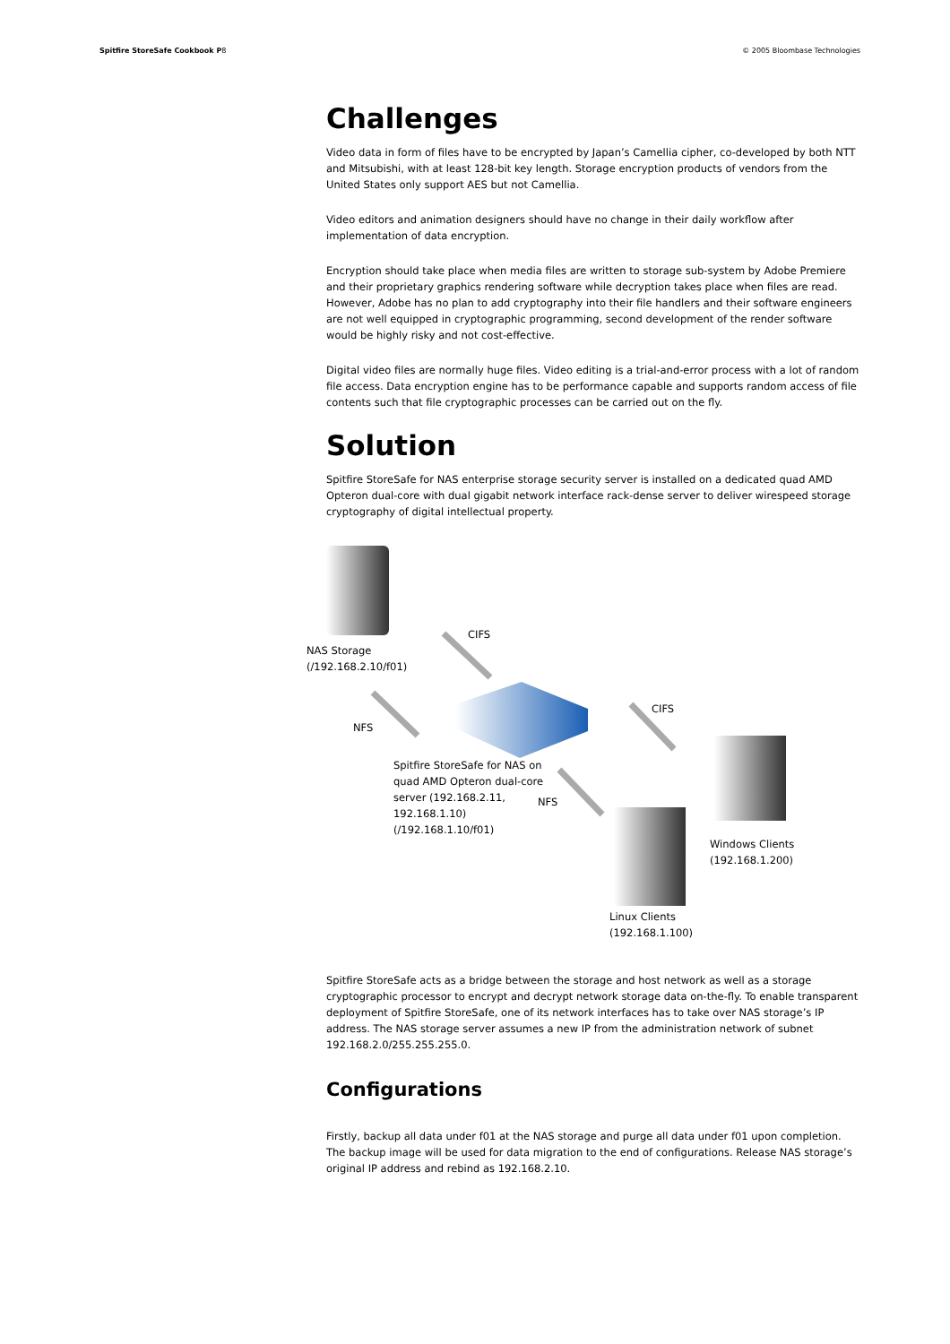Spitfire StoreSafe Cookbook P8 © 2005 Bloombase Technologies
Challenges
Video data in form of files have to be encrypted by Japan’s Camellia cipher, co-developed by both NTT and Mitsubishi, with at least 128-bit key length. Storage encryption products of vendors from the United States only support AES but not Camellia.
Video editors and animation designers should have no change in their daily workflow after implementation of data encryption.
Encryption should take place when media files are written to storage sub-system by Adobe Premiere and their proprietary graphics rendering software while decryption takes place when files are read. However, Adobe has no plan to add cryptography into their file handlers and their software engineers are not well equipped in cryptographic programming, second development of the render software would be highly risky and not cost-effective.
Digital video files are normally huge files. Video editing is a trial-and-error process with a lot of random file access. Data encryption engine has to be performance capable and supports random access of file contents such that file cryptographic processes can be carried out on the fly.
Solution
Spitfire StoreSafe for NAS enterprise storage security server is installed on a dedicated quad AMD Opteron dual-core with dual gigabit network interface rack-dense server to deliver wirespeed storage cryptography of digital intellectual property.
CIFS
NAS Storage
(/192.168.2.10/f01)
CIFS
NFS
Spitfire StoreSafe for NAS on quad AMD Opteron dual-core server (192.168.2.11, 192.168.1.10) (/192.168.1.10/f01)
NFS
Windows Clients
(192.168.1.200)
Linux Clients
(192.168.1.100)
Spitfire StoreSafe acts as a bridge between the storage and host network as well as a storage cryptographic processor to encrypt and decrypt network storage data on-the-fly. To enable transparent deployment of Spitfire StoreSafe, one of its network interfaces has to take over NAS storage’s IP address. The NAS storage server assumes a new IP from the administration network of subnet 192.168.2.0/255.255.255.0.
Configurations
Firstly, backup all data under f01 at the NAS storage and purge all data under f01 upon completion. The backup image will be used for data migration to the end of configurations. Release NAS storage’s original IP address and rebind as 192.168.2.10.